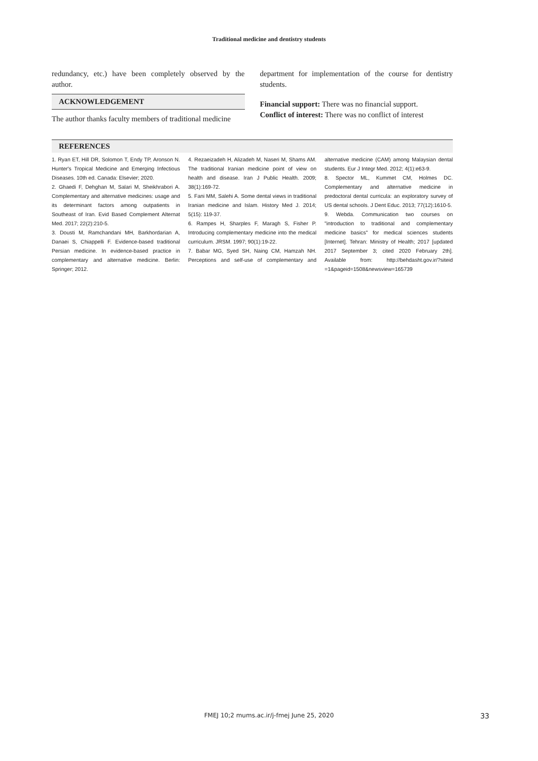Traditional medicine and dentistry students
redundancy, etc.) have been completely observed by the author.
ACKNOWLEDGEMENT
The author thanks faculty members of traditional medicine
department for implementation of the course for dentistry students.
Financial support: There was no financial support.
Conflict of interest: There was no conflict of interest
REFERENCES
1. Ryan ET, Hill DR, Solomon T, Endy TP, Aronson N. Hunter's Tropical Medicine and Emerging Infectious Diseases. 10th ed. Canada: Elsevier; 2020.
2. Ghaedi F, Dehghan M, Salari M, Sheikhrabori A. Complementary and alternative medicines: usage and its determinant factors among outpatients in Southeast of Iran. Evid Based Complement Alternat Med. 2017; 22(2):210-5.
3. Dousti M, Ramchandani MH, Barkhordarian A, Danaei S, Chiappelli F. Evidence-based traditional Persian medicine. In evidence-based practice in complementary and alternative medicine. Berlin: Springer; 2012.
4. Rezaeizadeh H, Alizadeh M, Naseri M, Shams AM. The traditional Iranian medicine point of view on health and disease. Iran J Public Health. 2009; 38(1):169-72.
5. Fani MM, Salehi A. Some dental views in traditional Iranian medicine and Islam. History Med J. 2014; 5(15): 119-37.
6. Rampes H, Sharples F, Maragh S, Fisher P. Introducing complementary medicine into the medical curriculum. JRSM. 1997; 90(1):19-22.
7. Babar MG, Syed SH, Naing CM, Hamzah NH. Perceptions and self-use of complementary and alternative medicine (CAM) among Malaysian dental students. Eur J Integr Med. 2012; 4(1):e63-9.
8. Spector ML, Kummet CM, Holmes DC. Complementary and alternative medicine in predoctoral dental curricula: an exploratory survey of US dental schools. J Dent Educ. 2013; 77(12):1610-5.
9. Webda. Communication two courses on "introduction to traditional and complementary medicine basics" for medical sciences students [Internet]. Tehran: Ministry of Health; 2017 [updated 2017 September 3; cited 2020 February 2th]. Available from: http://behdasht.gov.ir/?siteid =1&pageid=1508&newsview=165739
FMEJ 10;2 mums.ac.ir/j-fmej June 25, 2020
33